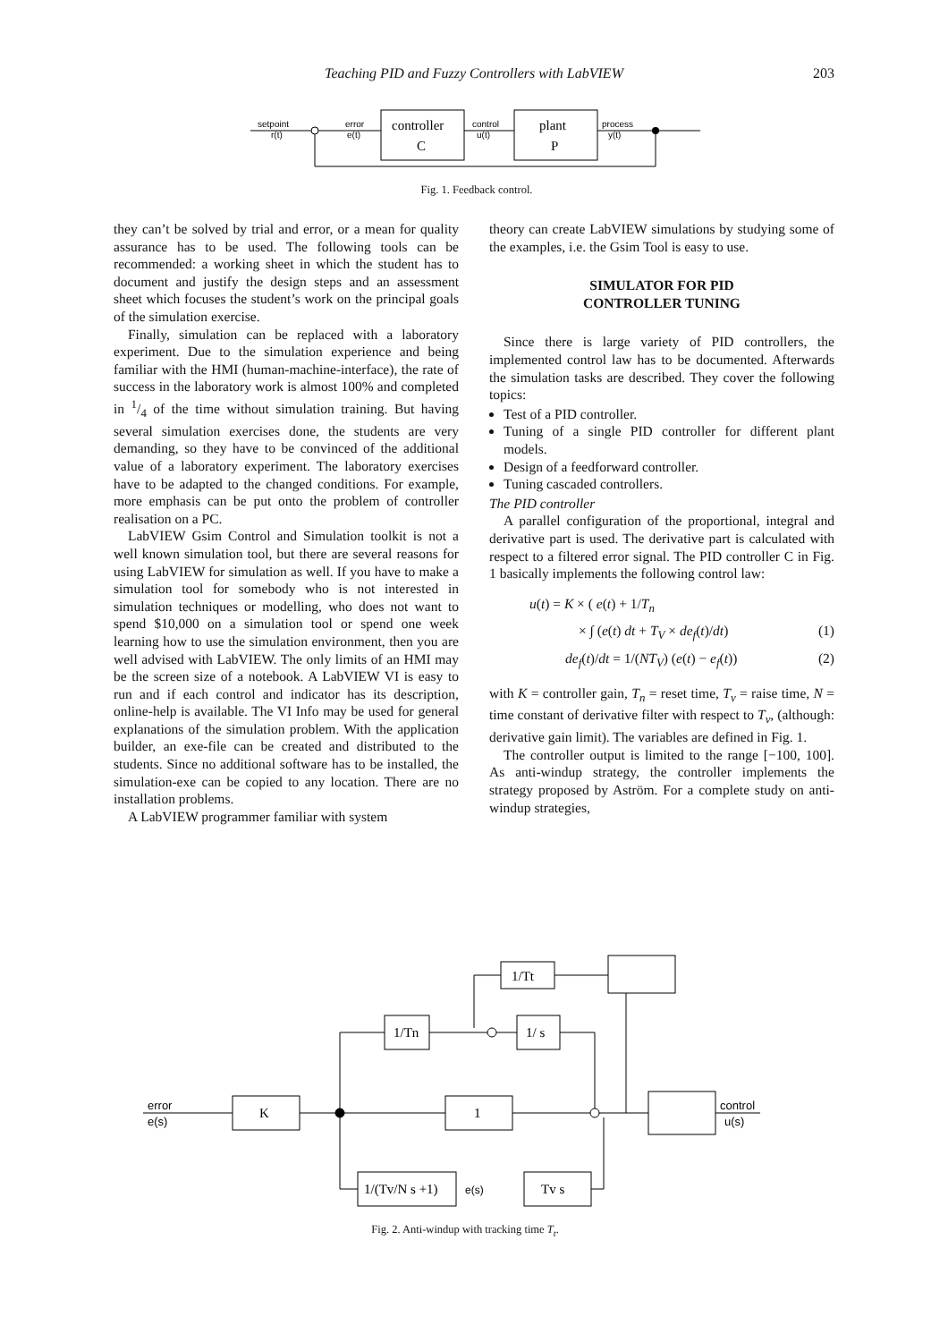Teaching PID and Fuzzy Controllers with LabVIEW 203
setpoint
r(t)
error
e(t)
controller
C
control
u(t)
plant
P
process
y(t)
Fig. 1. Feedback control.
they can’t be solved by trial and error, or a mean for quality assurance has to be used. The following tools can be recommended: a working sheet in which the student has to document and justify the design steps and an assessment sheet which focuses the student’s work on the principal goals of the simulation exercise.
Finally, simulation can be replaced with a laboratory experiment. Due to the simulation experience and being familiar with the HMI (human-machine-interface), the rate of success in the laboratory work is almost 100% and completed in 1/4 of the time without simulation training. But having several simulation exercises done, the students are very demanding, so they have to be convinced of the additional value of a laboratory experiment. The laboratory exercises have to be adapted to the changed conditions. For example, more emphasis can be put onto the problem of controller realisation on a PC.
LabVIEW Gsim Control and Simulation toolkit is not a well known simulation tool, but there are several reasons for using LabVIEW for simulation as well. If you have to make a simulation tool for somebody who is not interested in simulation techniques or modelling, who does not want to spend $10,000 on a simulation tool or spend one week learning how to use the simulation environment, then you are well advised with LabVIEW. The only limits of an HMI may be the screen size of a notebook. A LabVIEW VI is easy to run and if each control and indicator has its description, online-help is available. The VI Info may be used for general explanations of the simulation problem. With the application builder, an exe-file can be created and distributed to the students. Since no additional software has to be installed, the simulation-exe can be copied to any location. There are no installation problems.
A LabVIEW programmer familiar with system
theory can create LabVIEW simulations by studying some of the examples, i.e. the Gsim Tool is easy to use.
SIMULATOR FOR PID
CONTROLLER TUNING
Since there is large variety of PID controllers, the implemented control law has to be documented. Afterwards the simulation tasks are described. They cover the following topics:
Test of a PID controller.
Tuning of a single PID controller for different plant models.
Design of a feedforward controller.
Tuning cascaded controllers.
The PID controller
A parallel configuration of the proportional, integral and derivative part is used. The derivative part is calculated with respect to a filtered error signal. The PID controller C in Fig. 1 basically implements the following control law:
u(t) = K × ( e(t) + 1/T<sub>n</sub>
× ∫ (e(t) dt + T<sub>V</sub> × de<sub>f</sub>(t)/dt) (1)
de<sub>f</sub>(t)/dt = 1/(NT<sub>V</sub>) (e(t) − e<sub>f</sub>(t)) (2)
with K = controller gain, T<sub>n</sub> = reset time, T<sub>v</sub> = raise time, N = time constant of derivative filter with respect to T<sub>v</sub>, (although: derivative gain limit). The variables are defined in Fig. 1.
The controller output is limited to the range [−100, 100]. As anti-windup strategy, the controller implements the strategy proposed by Aström. For a complete study on anti-windup strategies,
1/Tt
1/Tn
1/ s
K
1
1/(Tv/N s +1)
Tv s
error
e(s)
control
u(s)
e(s)
Fig. 2. Anti-windup with tracking time T<sub>t</sub>.